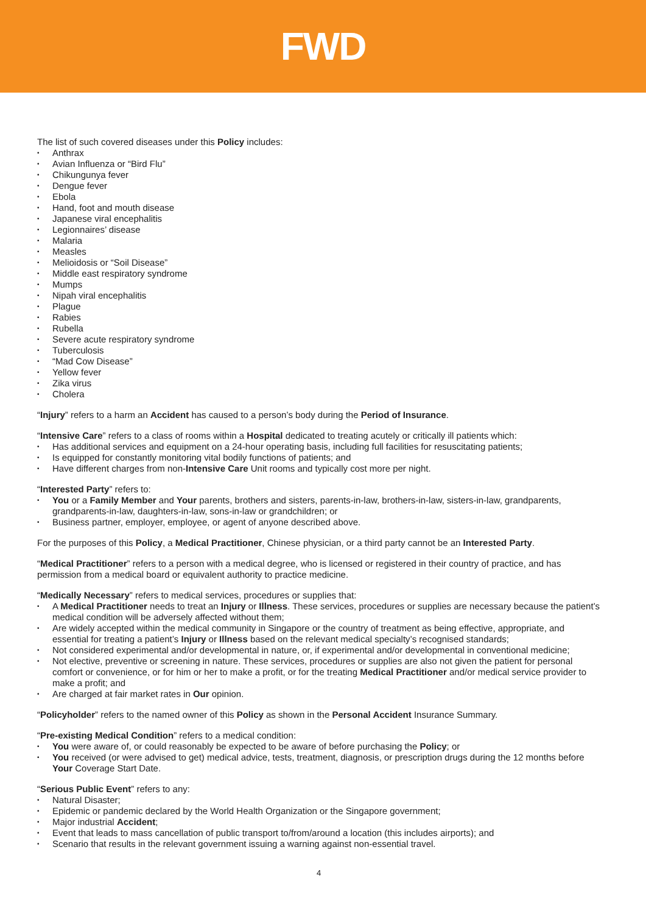FWD
The list of such covered diseases under this Policy includes:
• Anthrax
• Avian Influenza or “Bird Flu”
• Chikungunya fever
• Dengue fever
• Ebola
• Hand, foot and mouth disease
• Japanese viral encephalitis
• Legionnaires’ disease
• Malaria
• Measles
• Melioidosis or “Soil Disease”
• Middle east respiratory syndrome
• Mumps
• Nipah viral encephalitis
• Plague
• Rabies
• Rubella
• Severe acute respiratory syndrome
• Tuberculosis
• “Mad Cow Disease”
• Yellow fever
• Zika virus
• Cholera
“Injury” refers to a harm an Accident has caused to a person’s body during the Period of Insurance.
“Intensive Care” refers to a class of rooms within a Hospital dedicated to treating acutely or critically ill patients which:
• Has additional services and equipment on a 24-hour operating basis, including full facilities for resuscitating patients;
• Is equipped for constantly monitoring vital bodily functions of patients; and
• Have different charges from non-Intensive Care Unit rooms and typically cost more per night.
“Interested Party” refers to:
• You or a Family Member and Your parents, brothers and sisters, parents-in-law, brothers-in-law, sisters-in-law, grandparents, grandparents-in-law, daughters-in-law, sons-in-law or grandchildren; or
• Business partner, employer, employee, or agent of anyone described above.
For the purposes of this Policy, a Medical Practitioner, Chinese physician, or a third party cannot be an Interested Party.
“Medical Practitioner” refers to a person with a medical degree, who is licensed or registered in their country of practice, and has permission from a medical board or equivalent authority to practice medicine.
“Medically Necessary” refers to medical services, procedures or supplies that:
• A Medical Practitioner needs to treat an Injury or Illness. These services, procedures or supplies are necessary because the patient’s medical condition will be adversely affected without them;
• Are widely accepted within the medical community in Singapore or the country of treatment as being effective, appropriate, and essential for treating a patient’s Injury or Illness based on the relevant medical specialty’s recognised standards;
• Not considered experimental and/or developmental in nature, or, if experimental and/or developmental in conventional medicine;
• Not elective, preventive or screening in nature. These services, procedures or supplies are also not given the patient for personal comfort or convenience, or for him or her to make a profit, or for the treating Medical Practitioner and/or medical service provider to make a profit; and
• Are charged at fair market rates in Our opinion.
“Policyholder” refers to the named owner of this Policy as shown in the Personal Accident Insurance Summary.
“Pre-existing Medical Condition” refers to a medical condition:
• You were aware of, or could reasonably be expected to be aware of before purchasing the Policy; or
• You received (or were advised to get) medical advice, tests, treatment, diagnosis, or prescription drugs during the 12 months before Your Coverage Start Date.
“Serious Public Event” refers to any:
• Natural Disaster;
• Epidemic or pandemic declared by the World Health Organization or the Singapore government;
• Major industrial Accident;
• Event that leads to mass cancellation of public transport to/from/around a location (this includes airports); and
• Scenario that results in the relevant government issuing a warning against non-essential travel.
4